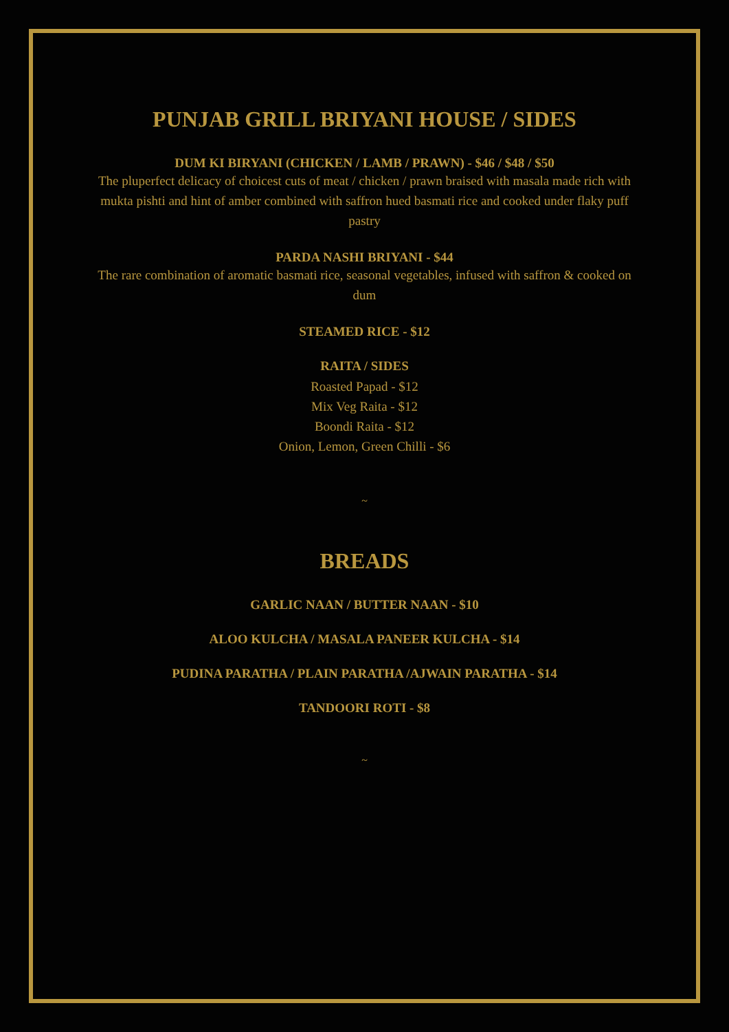PUNJAB GRILL BRIYANI HOUSE / SIDES
DUM KI BIRYANI (CHICKEN / LAMB / PRAWN) - $46 / $48 / $50
The pluperfect delicacy of choicest cuts of meat / chicken / prawn braised with masala made rich with mukta pishti and hint of amber combined with saffron hued basmati rice and cooked under flaky puff pastry
PARDA NASHI BRIYANI - $44
The rare combination of aromatic basmati rice, seasonal vegetables, infused with saffron & cooked on dum
STEAMED RICE - $12
RAITA / SIDES
Roasted Papad - $12
Mix Veg Raita - $12
Boondi Raita - $12
Onion, Lemon, Green Chilli - $6
~
BREADS
GARLIC NAAN / BUTTER NAAN - $10
ALOO KULCHA / MASALA PANEER KULCHA - $14
PUDINA PARATHA / PLAIN PARATHA /AJWAIN PARATHA - $14
TANDOORI ROTI - $8
~